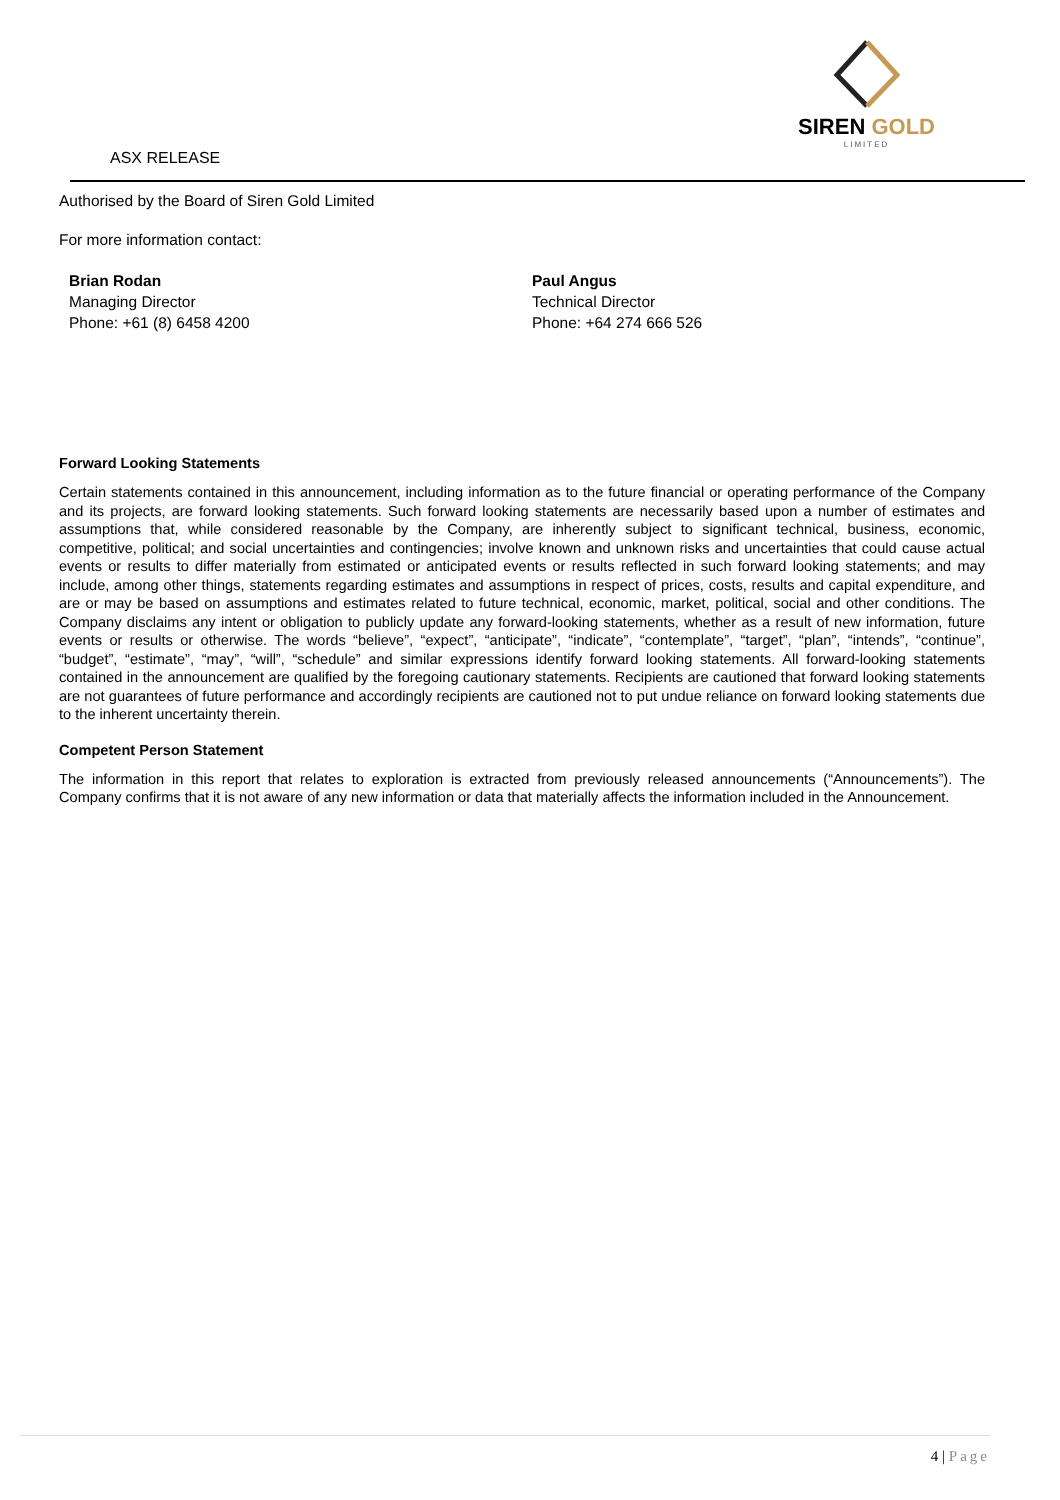ASX RELEASE
SIREN GOLD
LIMITED
Authorised by the Board of Siren Gold Limited
For more information contact:
Brian Rodan
Managing Director
Phone: +61 (8) 6458 4200
Paul Angus
Technical Director
Phone: +64 274 666 526
Forward Looking Statements
Certain statements contained in this announcement, including information as to the future financial or operating performance of the Company and its projects, are forward looking statements. Such forward looking statements are necessarily based upon a number of estimates and assumptions that, while considered reasonable by the Company, are inherently subject to significant technical, business, economic, competitive, political; and social uncertainties and contingencies; involve known and unknown risks and uncertainties that could cause actual events or results to differ materially from estimated or anticipated events or results reflected in such forward looking statements; and may include, among other things, statements regarding estimates and assumptions in respect of prices, costs, results and capital expenditure, and are or may be based on assumptions and estimates related to future technical, economic, market, political, social and other conditions. The Company disclaims any intent or obligation to publicly update any forward-looking statements, whether as a result of new information, future events or results or otherwise. The words “believe”, “expect”, “anticipate”, “indicate”, “contemplate”, “target”, “plan”, “intends”, “continue”, “budget”, “estimate”, “may”, “will”, “schedule” and similar expressions identify forward looking statements. All forward-looking statements contained in the announcement are qualified by the foregoing cautionary statements. Recipients are cautioned that forward looking statements are not guarantees of future performance and accordingly recipients are cautioned not to put undue reliance on forward looking statements due to the inherent uncertainty therein.
Competent Person Statement
The information in this report that relates to exploration is extracted from previously released announcements (“Announcements”). The Company confirms that it is not aware of any new information or data that materially affects the information included in the Announcement.
4 | Page